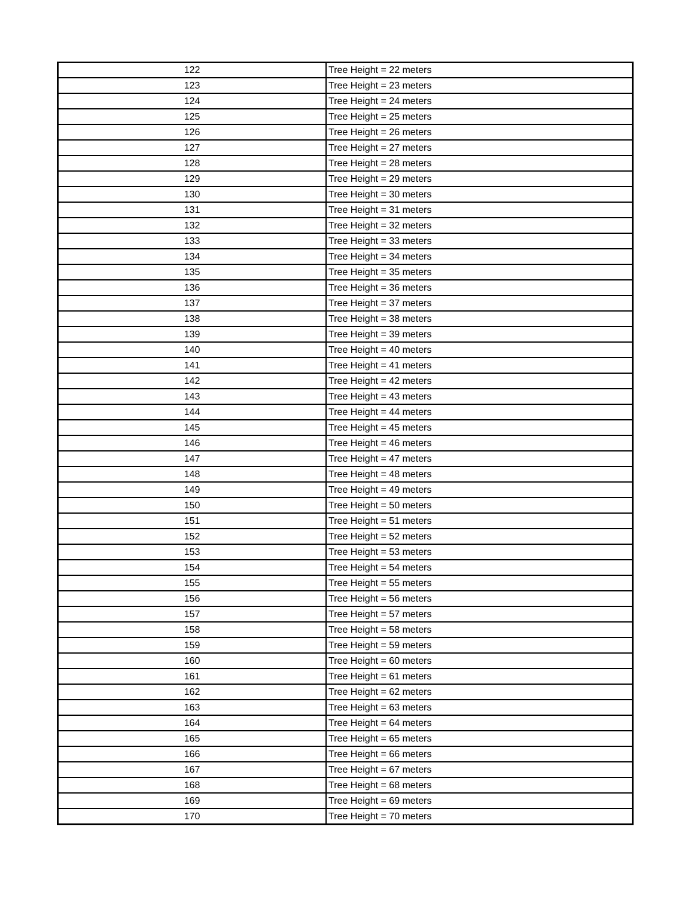| 122 | Tree Height = 22 meters |
| 123 | Tree Height = 23 meters |
| 124 | Tree Height = 24 meters |
| 125 | Tree Height = 25 meters |
| 126 | Tree Height = 26 meters |
| 127 | Tree Height = 27 meters |
| 128 | Tree Height = 28 meters |
| 129 | Tree Height = 29 meters |
| 130 | Tree Height = 30 meters |
| 131 | Tree Height = 31 meters |
| 132 | Tree Height = 32 meters |
| 133 | Tree Height = 33 meters |
| 134 | Tree Height = 34 meters |
| 135 | Tree Height = 35 meters |
| 136 | Tree Height = 36 meters |
| 137 | Tree Height = 37 meters |
| 138 | Tree Height = 38 meters |
| 139 | Tree Height = 39 meters |
| 140 | Tree Height = 40 meters |
| 141 | Tree Height = 41 meters |
| 142 | Tree Height = 42 meters |
| 143 | Tree Height = 43 meters |
| 144 | Tree Height = 44 meters |
| 145 | Tree Height = 45 meters |
| 146 | Tree Height = 46 meters |
| 147 | Tree Height = 47 meters |
| 148 | Tree Height = 48 meters |
| 149 | Tree Height = 49 meters |
| 150 | Tree Height = 50 meters |
| 151 | Tree Height = 51 meters |
| 152 | Tree Height = 52 meters |
| 153 | Tree Height = 53 meters |
| 154 | Tree Height = 54 meters |
| 155 | Tree Height = 55 meters |
| 156 | Tree Height = 56 meters |
| 157 | Tree Height = 57 meters |
| 158 | Tree Height = 58 meters |
| 159 | Tree Height = 59 meters |
| 160 | Tree Height = 60 meters |
| 161 | Tree Height = 61 meters |
| 162 | Tree Height = 62 meters |
| 163 | Tree Height = 63 meters |
| 164 | Tree Height = 64 meters |
| 165 | Tree Height = 65 meters |
| 166 | Tree Height = 66 meters |
| 167 | Tree Height = 67 meters |
| 168 | Tree Height = 68 meters |
| 169 | Tree Height = 69 meters |
| 170 | Tree Height = 70 meters |